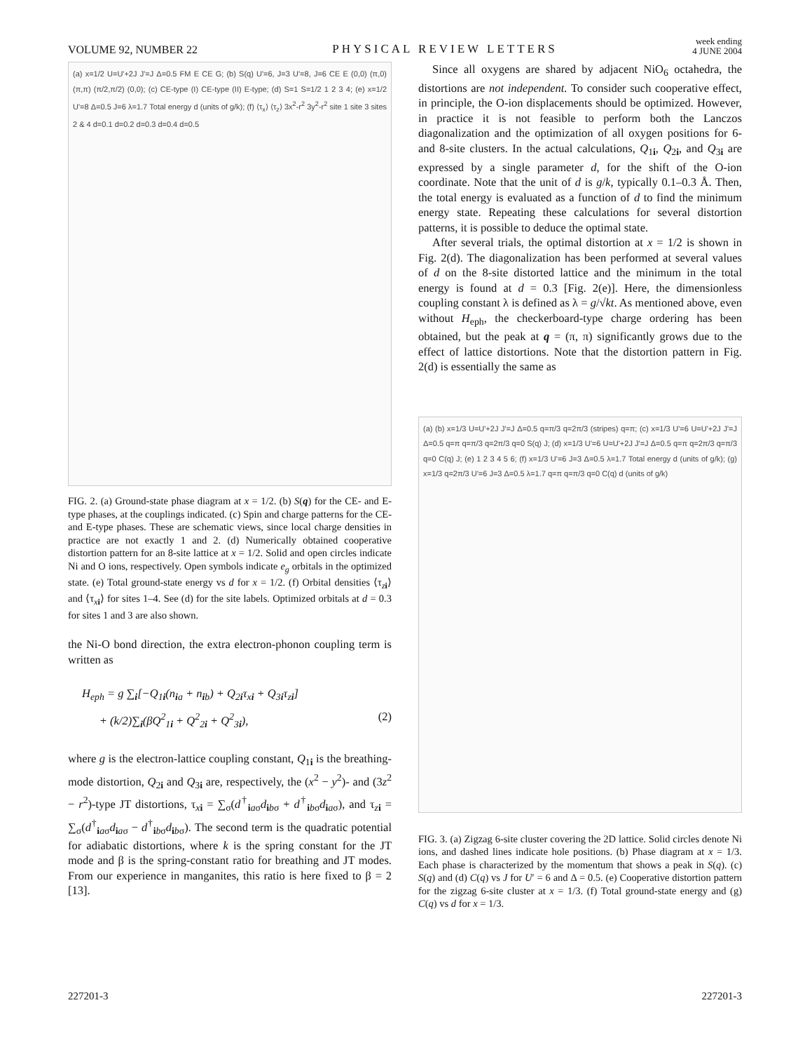VOLUME 92, NUMBER 22 PHYSICAL REVIEW LETTERS week ending
4 JUNE 2004
(a) x=1/2 U=U'+2J J'=J Δ=0.5 FM E CE G; (b) S(q) U'=6, J=3 U'=8, J=6 CE E (0,0) (π,0) (π,π) (π/2,π/2) (0,0); (c) CE-type (I) CE-type (II) E-type; (d) S=1 S=1/2 1 2 3 4; (e) x=1/2 U'=8 Δ=0.5 J=6 λ=1.7 Total energy d (units of g/k); (f) ⟨τ<sub>x</sub>⟩ ⟨τ<sub>z</sub>⟩ 3x<sup>2</sup>-r<sup>2</sup> 3y<sup>2</sup>-r<sup>2</sup> site 1 site 3 sites 2 & 4 d=0.1 d=0.2 d=0.3 d=0.4 d=0.5
FIG. 2. (a) Ground-state phase diagram at x = 1/2. (b) S(q) for the CE- and E-type phases, at the couplings indicated. (c) Spin and charge patterns for the CE- and E-type phases. These are schematic views, since local charge densities in practice are not exactly 1 and 2. (d) Numerically obtained cooperative distortion pattern for an 8-site lattice at x = 1/2. Solid and open circles indicate Ni and O ions, respectively. Open symbols indicate e<sub>g</sub> orbitals in the optimized state. (e) Total ground-state energy vs d for x = 1/2. (f) Orbital densities ⟨τ<sub>zi</sub>⟩ and ⟨τ<sub>xi</sub>⟩ for sites 1–4. See (d) for the site labels. Optimized orbitals at d = 0.3 for sites 1 and 3 are also shown.
the Ni-O bond direction, the extra electron-phonon coupling term is written as
H<sub>eph</sub> = g ∑<sub>i</sub>[−Q<sub>1i</sub>(n<sub>ia</sub> + n<sub>ib</sub>) + Q<sub>2i</sub>τ<sub>xi</sub> + Q<sub>3i</sub>τ<sub>zi</sub>]
+ (k/2)∑<sub>i</sub>(βQ<sup>2</sup><sub>1i</sub> + Q<sup>2</sup><sub>2i</sub> + Q<sup>2</sup><sub>3i</sub>), (2)
where g is the electron-lattice coupling constant, Q<sub>1i</sub> is the breathing-mode distortion, Q<sub>2i</sub> and Q<sub>3i</sub> are, respectively, the (x<sup>2</sup> − y<sup>2</sup>)- and (3z<sup>2</sup> − r<sup>2</sup>)-type JT distortions, τ<sub>xi</sub> = ∑<sub>σ</sub>(d<sup>†</sup><sub>iaσ</sub>d<sub>ibσ</sub> + d<sup>†</sup><sub>ibσ</sub>d<sub>iaσ</sub>), and τ<sub>zi</sub> = ∑<sub>σ</sub>(d<sup>†</sup><sub>iaσ</sub>d<sub>iaσ</sub> − d<sup>†</sup><sub>ibσ</sub>d<sub>ibσ</sub>). The second term is the quadratic potential for adiabatic distortions, where k is the spring constant for the JT mode and β is the spring-constant ratio for breathing and JT modes. From our experience in manganites, this ratio is here fixed to β = 2 [13].
Since all oxygens are shared by adjacent NiO<sub>6</sub> octahedra, the distortions are not independent. To consider such cooperative effect, in principle, the O-ion displacements should be optimized. However, in practice it is not feasible to perform both the Lanczos diagonalization and the optimization of all oxygen positions for 6- and 8-site clusters. In the actual calculations, Q<sub>1i</sub>, Q<sub>2i</sub>, and Q<sub>3i</sub> are expressed by a single parameter d, for the shift of the O-ion coordinate. Note that the unit of d is g/k, typically 0.1–0.3 Å. Then, the total energy is evaluated as a function of d to find the minimum energy state. Repeating these calculations for several distortion patterns, it is possible to deduce the optimal state.
After several trials, the optimal distortion at x = 1/2 is shown in Fig. 2(d). The diagonalization has been performed at several values of d on the 8-site distorted lattice and the minimum in the total energy is found at d = 0.3 [Fig. 2(e)]. Here, the dimensionless coupling constant λ is defined as λ = g/√kt. As mentioned above, even without H<sub>eph</sub>, the checkerboard-type charge ordering has been obtained, but the peak at q = (π, π) significantly grows due to the effect of lattice distortions. Note that the distortion pattern in Fig. 2(d) is essentially the same as
(a) (b) x=1/3 U=U'+2J J'=J Δ=0.5 q=π/3 q=2π/3 (stripes) q=π; (c) x=1/3 U'=6 U=U'+2J J'=J Δ=0.5 q=π q=π/3 q=2π/3 q=0 S(q) J; (d) x=1/3 U'=6 U=U'+2J J'=J Δ=0.5 q=π q=2π/3 q=π/3 q=0 C(q) J; (e) 1 2 3 4 5 6; (f) x=1/3 U'=6 J=3 Δ=0.5 λ=1.7 Total energy d (units of g/k); (g) x=1/3 q=2π/3 U'=6 J=3 Δ=0.5 λ=1.7 q=π q=π/3 q=0 C(q) d (units of g/k)
FIG. 3. (a) Zigzag 6-site cluster covering the 2D lattice. Solid circles denote Ni ions, and dashed lines indicate hole positions. (b) Phase diagram at x = 1/3. Each phase is characterized by the momentum that shows a peak in S(q). (c) S(q) and (d) C(q) vs J for U′ = 6 and Δ = 0.5. (e) Cooperative distortion pattern for the zigzag 6-site cluster at x = 1/3. (f) Total ground-state energy and (g) C(q) vs d for x = 1/3.
227201-3 227201-3